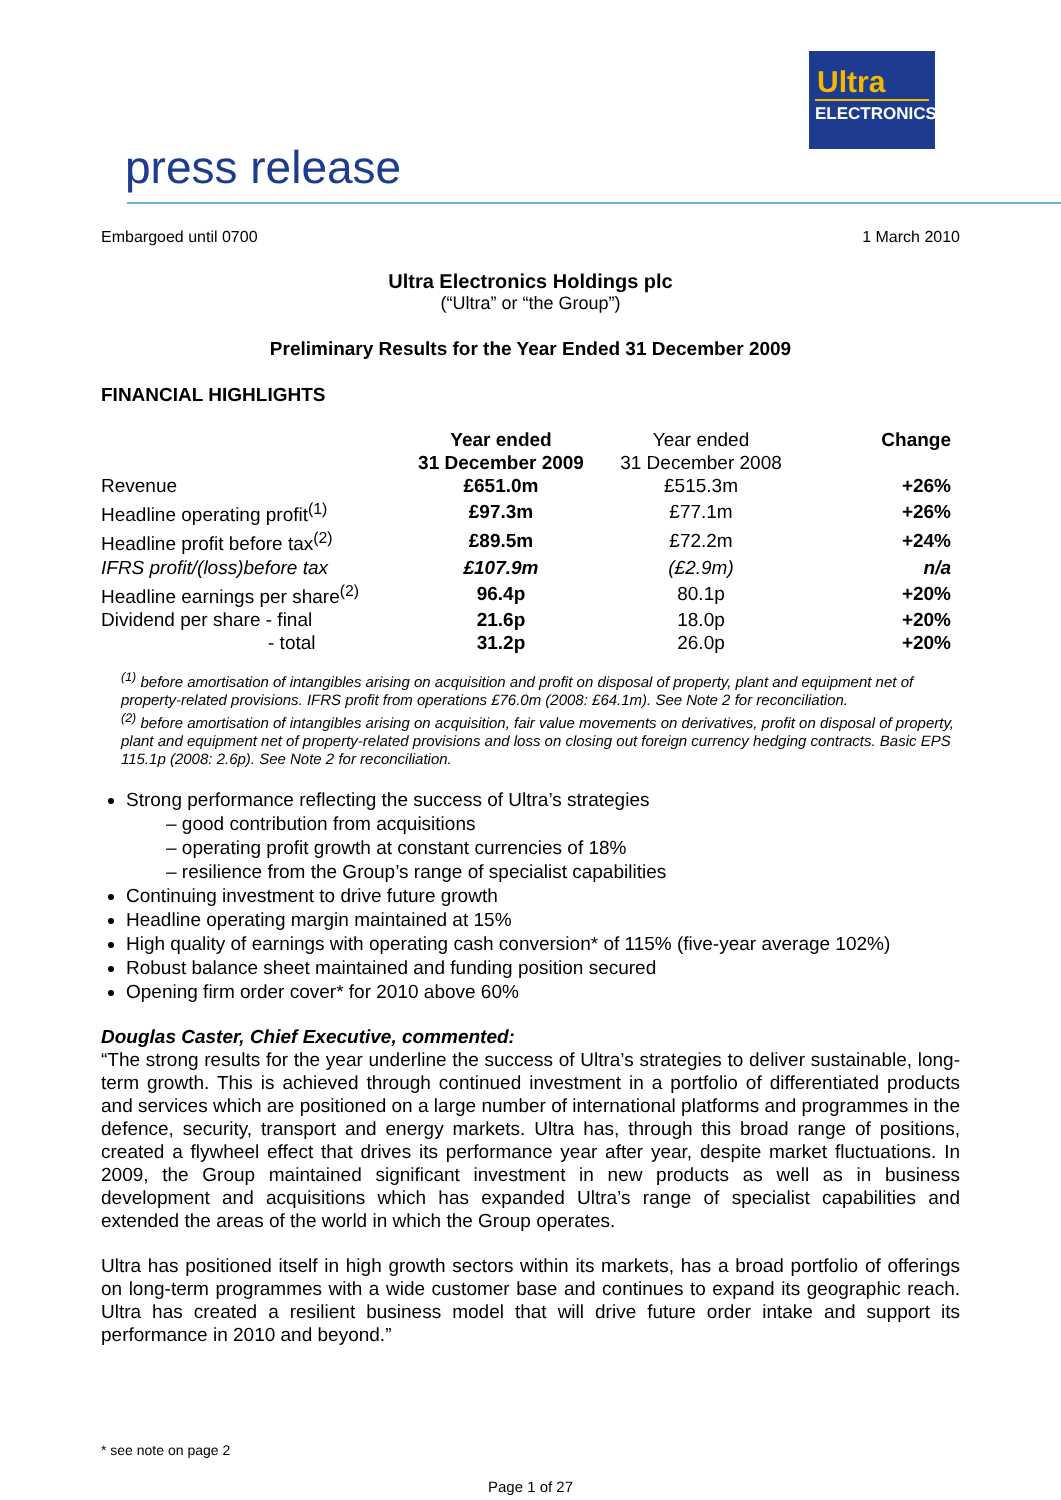Ultra
ELECTRONICS
press release
Embargoed until 0700 1 March 2010
Ultra Electronics Holdings plc
(“Ultra” or “the Group”)
Preliminary Results for the Year Ended 31 December 2009
FINANCIAL HIGHLIGHTS
| | Year ended 31 December 2009 | Year ended 31 December 2008 | Change |
| --- | --- | --- | --- |
| Revenue | £651.0m | £515.3m | +26% |
| Headline operating profit<sup>(1)</sup> | £97.3m | £77.1m | +26% |
| Headline profit before tax<sup>(2)</sup> | £89.5m | £72.2m | +24% |
| IFRS profit/(loss)before tax | £107.9m | (£2.9m) | n/a |
| Headline earnings per share<sup>(2)</sup> | 96.4p | 80.1p | +20% |
| Dividend per share - final | 21.6p | 18.0p | +20% |
| - total | 31.2p | 26.0p | +20% |
<sup>(1)</sup> before amortisation of intangibles arising on acquisition and profit on disposal of property, plant and equipment net of property-related provisions. IFRS profit from operations £76.0m (2008: £64.1m). See Note 2 for reconciliation.
<sup>(2)</sup> before amortisation of intangibles arising on acquisition, fair value movements on derivatives, profit on disposal of property, plant and equipment net of property-related provisions and loss on closing out foreign currency hedging contracts. Basic EPS 115.1p (2008: 2.6p). See Note 2 for reconciliation.
Strong performance reflecting the success of Ultra’s strategies
– good contribution from acquisitions
– operating profit growth at constant currencies of 18%
– resilience from the Group’s range of specialist capabilities
Continuing investment to drive future growth
Headline operating margin maintained at 15%
High quality of earnings with operating cash conversion* of 115% (five-year average 102%)
Robust balance sheet maintained and funding position secured
Opening firm order cover* for 2010 above 60%
Douglas Caster, Chief Executive, commented:
“The strong results for the year underline the success of Ultra’s strategies to deliver sustainable, long-term growth. This is achieved through continued investment in a portfolio of differentiated products and services which are positioned on a large number of international platforms and programmes in the defence, security, transport and energy markets. Ultra has, through this broad range of positions, created a flywheel effect that drives its performance year after year, despite market fluctuations. In 2009, the Group maintained significant investment in new products as well as in business development and acquisitions which has expanded Ultra’s range of specialist capabilities and extended the areas of the world in which the Group operates.
Ultra has positioned itself in high growth sectors within its markets, has a broad portfolio of offerings on long-term programmes with a wide customer base and continues to expand its geographic reach. Ultra has created a resilient business model that will drive future order intake and support its performance in 2010 and beyond.”
* see note on page 2
Page 1 of 27